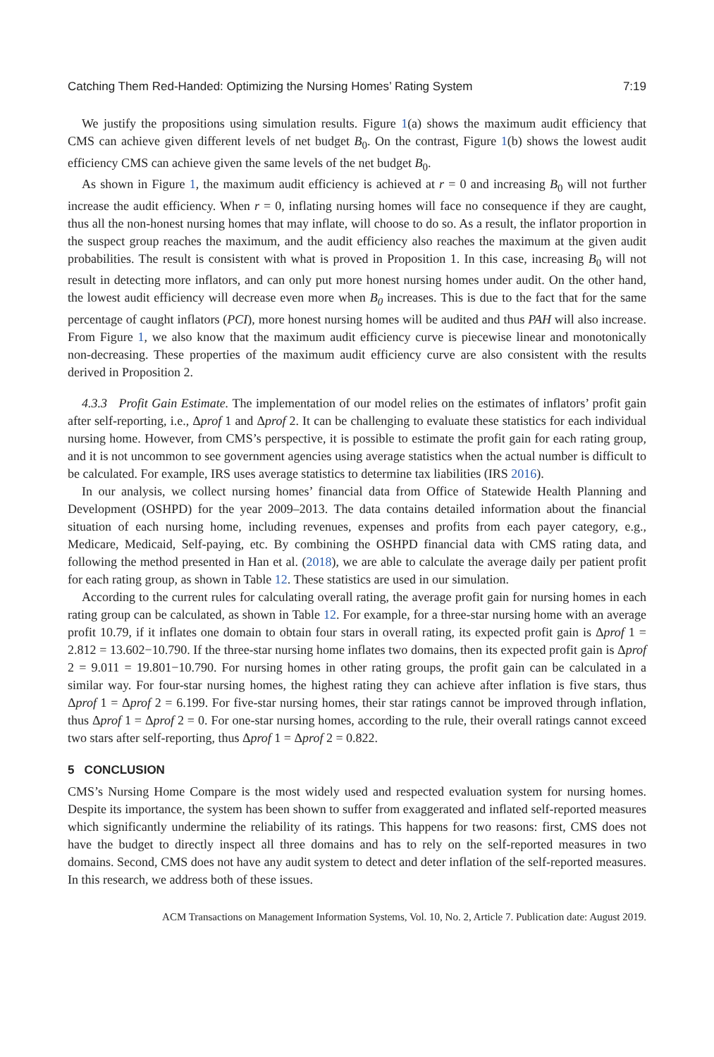Catching Them Red-Handed: Optimizing the Nursing Homes’ Rating System 7:19
We justify the propositions using simulation results. Figure 1(a) shows the maximum audit efficiency that CMS can achieve given different levels of net budget B<sub>0</sub>. On the contrast, Figure 1(b) shows the lowest audit efficiency CMS can achieve given the same levels of the net budget B<sub>0</sub>.
As shown in Figure 1, the maximum audit efficiency is achieved at r = 0 and increasing B<sub>0</sub> will not further increase the audit efficiency. When r = 0, inflating nursing homes will face no consequence if they are caught, thus all the non-honest nursing homes that may inflate, will choose to do so. As a result, the inflator proportion in the suspect group reaches the maximum, and the audit efficiency also reaches the maximum at the given audit probabilities. The result is consistent with what is proved in Proposition 1. In this case, increasing B<sub>0</sub> will not result in detecting more inflators, and can only put more honest nursing homes under audit. On the other hand, the lowest audit efficiency will decrease even more when B<sub>0</sub> increases. This is due to the fact that for the same percentage of caught inflators (PCI), more honest nursing homes will be audited and thus PAH will also increase. From Figure 1, we also know that the maximum audit efficiency curve is piecewise linear and monotonically non-decreasing. These properties of the maximum audit efficiency curve are also consistent with the results derived in Proposition 2.
4.3.3 Profit Gain Estimate. The implementation of our model relies on the estimates of inflators’ profit gain after self-reporting, i.e., Δprof 1 and Δprof 2. It can be challenging to evaluate these statistics for each individual nursing home. However, from CMS’s perspective, it is possible to estimate the profit gain for each rating group, and it is not uncommon to see government agencies using average statistics when the actual number is difficult to be calculated. For example, IRS uses average statistics to determine tax liabilities (IRS 2016).
In our analysis, we collect nursing homes’ financial data from Office of Statewide Health Planning and Development (OSHPD) for the year 2009–2013. The data contains detailed information about the financial situation of each nursing home, including revenues, expenses and profits from each payer category, e.g., Medicare, Medicaid, Self-paying, etc. By combining the OSHPD financial data with CMS rating data, and following the method presented in Han et al. (2018), we are able to calculate the average daily per patient profit for each rating group, as shown in Table 12. These statistics are used in our simulation.
According to the current rules for calculating overall rating, the average profit gain for nursing homes in each rating group can be calculated, as shown in Table 12. For example, for a three-star nursing home with an average profit 10.79, if it inflates one domain to obtain four stars in overall rating, its expected profit gain is Δprof 1 = 2.812 = 13.602−10.790. If the three-star nursing home inflates two domains, then its expected profit gain is Δprof 2 = 9.011 = 19.801−10.790. For nursing homes in other rating groups, the profit gain can be calculated in a similar way. For four-star nursing homes, the highest rating they can achieve after inflation is five stars, thus Δprof 1 = Δprof 2 = 6.199. For five-star nursing homes, their star ratings cannot be improved through inflation, thus Δprof 1 = Δprof 2 = 0. For one-star nursing homes, according to the rule, their overall ratings cannot exceed two stars after self-reporting, thus Δprof 1 = Δprof 2 = 0.822.
5 CONCLUSION
CMS’s Nursing Home Compare is the most widely used and respected evaluation system for nursing homes. Despite its importance, the system has been shown to suffer from exaggerated and inflated self-reported measures which significantly undermine the reliability of its ratings. This happens for two reasons: first, CMS does not have the budget to directly inspect all three domains and has to rely on the self-reported measures in two domains. Second, CMS does not have any audit system to detect and deter inflation of the self-reported measures. In this research, we address both of these issues.
ACM Transactions on Management Information Systems, Vol. 10, No. 2, Article 7. Publication date: August 2019.